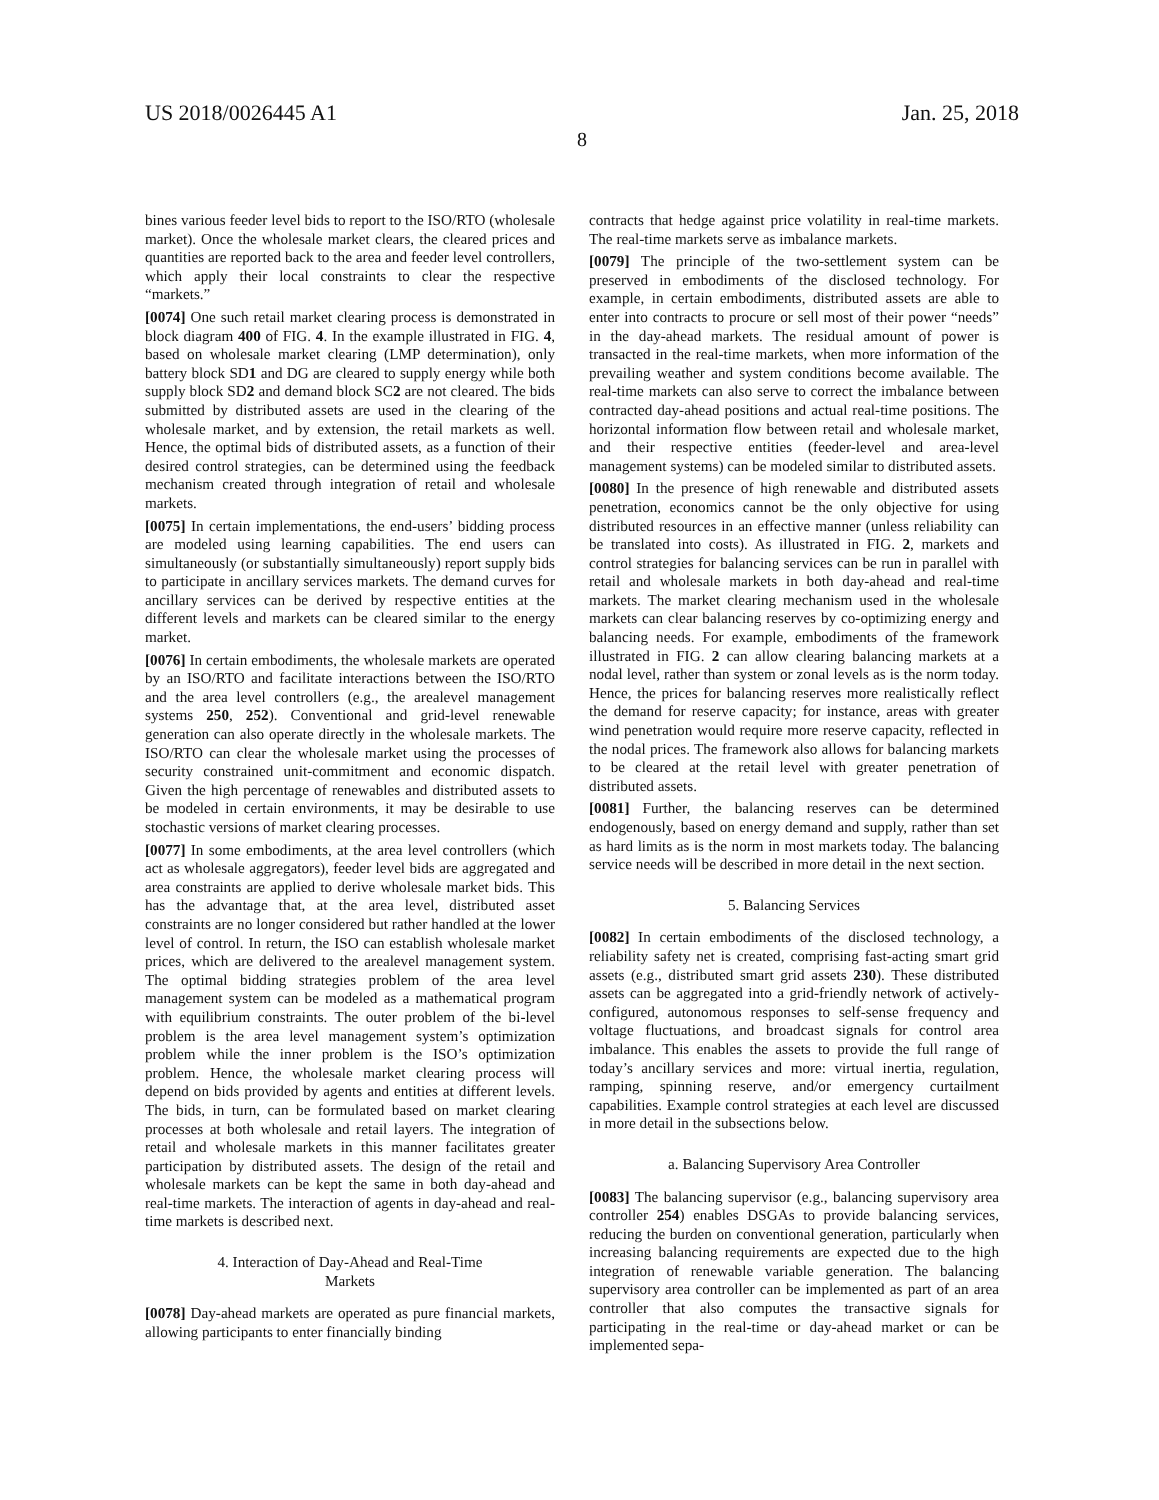US 2018/0026445 A1 Jan. 25, 2018
8
bines various feeder level bids to report to the ISO/RTO (wholesale market). Once the wholesale market clears, the cleared prices and quantities are reported back to the area and feeder level controllers, which apply their local constraints to clear the respective “markets.”
[0074] One such retail market clearing process is demonstrated in block diagram 400 of FIG. 4. In the example illustrated in FIG. 4, based on wholesale market clearing (LMP determination), only battery block SD1 and DG are cleared to supply energy while both supply block SD2 and demand block SC2 are not cleared. The bids submitted by distributed assets are used in the clearing of the wholesale market, and by extension, the retail markets as well. Hence, the optimal bids of distributed assets, as a function of their desired control strategies, can be determined using the feedback mechanism created through integration of retail and wholesale markets.
[0075] In certain implementations, the end-users’ bidding process are modeled using learning capabilities. The end users can simultaneously (or substantially simultaneously) report supply bids to participate in ancillary services markets. The demand curves for ancillary services can be derived by respective entities at the different levels and markets can be cleared similar to the energy market.
[0076] In certain embodiments, the wholesale markets are operated by an ISO/RTO and facilitate interactions between the ISO/RTO and the area level controllers (e.g., the arealevel management systems 250, 252). Conventional and grid-level renewable generation can also operate directly in the wholesale markets. The ISO/RTO can clear the wholesale market using the processes of security constrained unit-commitment and economic dispatch. Given the high percentage of renewables and distributed assets to be modeled in certain environments, it may be desirable to use stochastic versions of market clearing processes.
[0077] In some embodiments, at the area level controllers (which act as wholesale aggregators), feeder level bids are aggregated and area constraints are applied to derive wholesale market bids. This has the advantage that, at the area level, distributed asset constraints are no longer considered but rather handled at the lower level of control. In return, the ISO can establish wholesale market prices, which are delivered to the arealevel management system. The optimal bidding strategies problem of the area level management system can be modeled as a mathematical program with equilibrium constraints. The outer problem of the bi-level problem is the area level management system’s optimization problem while the inner problem is the ISO’s optimization problem. Hence, the wholesale market clearing process will depend on bids provided by agents and entities at different levels. The bids, in turn, can be formulated based on market clearing processes at both wholesale and retail layers. The integration of retail and wholesale markets in this manner facilitates greater participation by distributed assets. The design of the retail and wholesale markets can be kept the same in both day-ahead and real-time markets. The interaction of agents in day-ahead and real-time markets is described next.
4. Interaction of Day-Ahead and Real-Time
Markets
[0078] Day-ahead markets are operated as pure financial markets, allowing participants to enter financially binding
contracts that hedge against price volatility in real-time markets. The real-time markets serve as imbalance markets.
[0079] The principle of the two-settlement system can be preserved in embodiments of the disclosed technology. For example, in certain embodiments, distributed assets are able to enter into contracts to procure or sell most of their power “needs” in the day-ahead markets. The residual amount of power is transacted in the real-time markets, when more information of the prevailing weather and system conditions become available. The real-time markets can also serve to correct the imbalance between contracted day-ahead positions and actual real-time positions. The horizontal information flow between retail and wholesale market, and their respective entities (feeder-level and area-level management systems) can be modeled similar to distributed assets.
[0080] In the presence of high renewable and distributed assets penetration, economics cannot be the only objective for using distributed resources in an effective manner (unless reliability can be translated into costs). As illustrated in FIG. 2, markets and control strategies for balancing services can be run in parallel with retail and wholesale markets in both day-ahead and real-time markets. The market clearing mechanism used in the wholesale markets can clear balancing reserves by co-optimizing energy and balancing needs. For example, embodiments of the framework illustrated in FIG. 2 can allow clearing balancing markets at a nodal level, rather than system or zonal levels as is the norm today. Hence, the prices for balancing reserves more realistically reflect the demand for reserve capacity; for instance, areas with greater wind penetration would require more reserve capacity, reflected in the nodal prices. The framework also allows for balancing markets to be cleared at the retail level with greater penetration of distributed assets.
[0081] Further, the balancing reserves can be determined endogenously, based on energy demand and supply, rather than set as hard limits as is the norm in most markets today. The balancing service needs will be described in more detail in the next section.
5. Balancing Services
[0082] In certain embodiments of the disclosed technology, a reliability safety net is created, comprising fast-acting smart grid assets (e.g., distributed smart grid assets 230). These distributed assets can be aggregated into a grid-friendly network of actively-configured, autonomous responses to self-sense frequency and voltage fluctuations, and broadcast signals for control area imbalance. This enables the assets to provide the full range of today’s ancillary services and more: virtual inertia, regulation, ramping, spinning reserve, and/or emergency curtailment capabilities. Example control strategies at each level are discussed in more detail in the subsections below.
a. Balancing Supervisory Area Controller
[0083] The balancing supervisor (e.g., balancing supervisory area controller 254) enables DSGAs to provide balancing services, reducing the burden on conventional generation, particularly when increasing balancing requirements are expected due to the high integration of renewable variable generation. The balancing supervisory area controller can be implemented as part of an area controller that also computes the transactive signals for participating in the real-time or day-ahead market or can be implemented sepa-